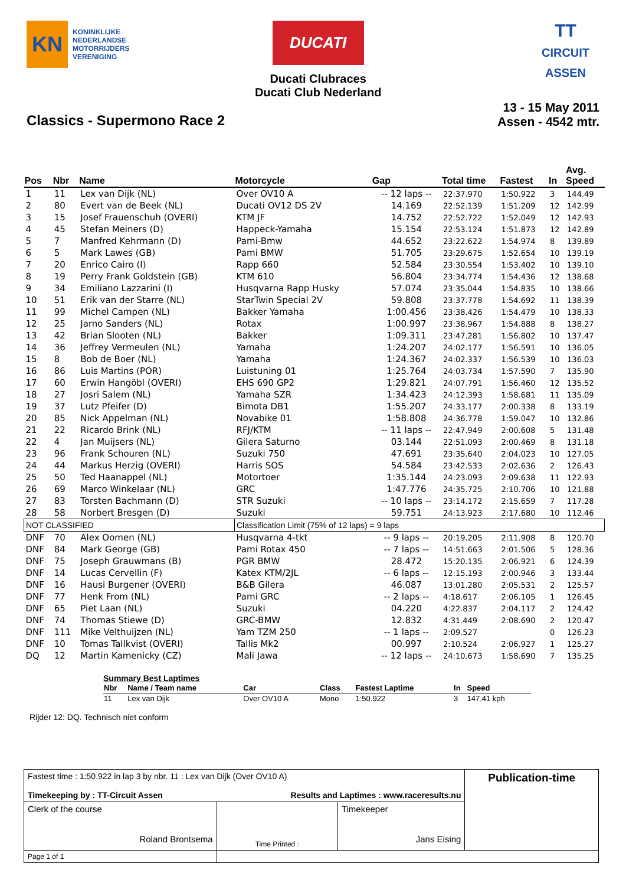KN
KONINKLIJKE
NEDERLANDSE
MOTORRIJDERS
VERENIGING
DUCATI
Ducati Clubraces
Ducati Club Nederland
TT
CIRCUIT ASSEN
13 - 15 May 2011
Assen - 4542 mtr.
Classics - Supermono Race 2
| Pos | Nbr | Name | Motorcycle | Gap | Total time | Fastest | In | Avg. Speed |
| --- | --- | --- | --- | --- | --- | --- | --- | --- |
| 1 | 11 | Lex van Dijk (NL) | Over OV10 A | -- 12 laps -- | 22:37.970 | 1:50.922 | 3 | 144.49 |
| 2 | 80 | Evert van de Beek (NL) | Ducati OV12 DS 2V | 14.169 | 22:52.139 | 1:51.209 | 12 | 142.99 |
| 3 | 15 | Josef Frauenschuh (OVERI) | KTM JF | 14.752 | 22:52.722 | 1:52.049 | 12 | 142.93 |
| 4 | 45 | Stefan Meiners (D) | Happeck-Yamaha | 15.154 | 22:53.124 | 1:51.873 | 12 | 142.89 |
| 5 | 7 | Manfred Kehrmann (D) | Pami-Bmw | 44.652 | 23:22.622 | 1:54.974 | 8 | 139.89 |
| 6 | 5 | Mark Lawes (GB) | Pami BMW | 51.705 | 23:29.675 | 1:52.654 | 10 | 139.19 |
| 7 | 20 | Enrico Cairo (I) | Rapp 660 | 52.584 | 23:30.554 | 1:53.402 | 10 | 139.10 |
| 8 | 19 | Perry Frank Goldstein (GB) | KTM 610 | 56.804 | 23:34.774 | 1:54.436 | 12 | 138.68 |
| 9 | 34 | Emiliano Lazzarini (I) | Husqvarna Rapp Husky | 57.074 | 23:35.044 | 1:54.835 | 10 | 138.66 |
| 10 | 51 | Erik van der Starre (NL) | StarTwin Special 2V | 59.808 | 23:37.778 | 1:54.692 | 11 | 138.39 |
| 11 | 99 | Michel Campen (NL) | Bakker Yamaha | 1:00.456 | 23:38.426 | 1:54.479 | 10 | 138.33 |
| 12 | 25 | Jarno Sanders (NL) | Rotax | 1:00.997 | 23:38.967 | 1:54.888 | 8 | 138.27 |
| 13 | 42 | Brian Slooten (NL) | Bakker | 1:09.311 | 23:47.281 | 1:56.802 | 10 | 137.47 |
| 14 | 36 | Jeffrey Vermeulen (NL) | Yamaha | 1:24.207 | 24:02.177 | 1:56.591 | 10 | 136.05 |
| 15 | 8 | Bob de Boer (NL) | Yamaha | 1:24.367 | 24:02.337 | 1:56.539 | 10 | 136.03 |
| 16 | 86 | Luis Martins (POR) | Luistuning 01 | 1:25.764 | 24:03.734 | 1:57.590 | 7 | 135.90 |
| 17 | 60 | Erwin Hangöbl (OVERI) | EHS 690 GP2 | 1:29.821 | 24:07.791 | 1:56.460 | 12 | 135.52 |
| 18 | 27 | Josri Salem (NL) | Yamaha SZR | 1:34.423 | 24:12.393 | 1:58.681 | 11 | 135.09 |
| 19 | 37 | Lutz Pfeifer (D) | Bimota DB1 | 1:55.207 | 24:33.177 | 2:00.338 | 8 | 133.19 |
| 20 | 85 | Nick Appelman (NL) | Novabike 01 | 1:58.808 | 24:36.778 | 1:59.047 | 10 | 132.86 |
| 21 | 22 | Ricardo Brink (NL) | RFJ/KTM | -- 11 laps -- | 22:47.949 | 2:00.608 | 5 | 131.48 |
| 22 | 4 | Jan Muijsers (NL) | Gilera Saturno | 03.144 | 22:51.093 | 2:00.469 | 8 | 131.18 |
| 23 | 96 | Frank Schouren (NL) | Suzuki 750 | 47.691 | 23:35.640 | 2:04.023 | 10 | 127.05 |
| 24 | 44 | Markus Herzig (OVERI) | Harris SOS | 54.584 | 23:42.533 | 2:02.636 | 2 | 126.43 |
| 25 | 50 | Ted Haanappel (NL) | Motortoer | 1:35.144 | 24:23.093 | 2:09.638 | 11 | 122.93 |
| 26 | 69 | Marco Winkelaar (NL) | GRC | 1:47.776 | 24:35.725 | 2:10.706 | 10 | 121.88 |
| 27 | 83 | Torsten Bachmann (D) | STR Suzuki | -- 10 laps -- | 23:14.172 | 2:15.659 | 7 | 117.28 |
| 28 | 58 | Norbert Bresgen (D) | Suzuki | 59.751 | 24:13.923 | 2:17.680 | 10 | 112.46 |
| NOT CLASSIFIED | | | Classification Limit (75% of 12 laps) = 9 laps | | | | | |
| DNF | 70 | Alex Oomen (NL) | Husqvarna 4-tkt | -- 9 laps -- | 20:19.205 | 2:11.908 | 8 | 120.70 |
| DNF | 84 | Mark George (GB) | Pami Rotax 450 | -- 7 laps -- | 14:51.663 | 2:01.506 | 5 | 128.36 |
| DNF | 75 | Joseph Grauwmans (B) | PGR BMW | 28.472 | 15:20.135 | 2:06.921 | 6 | 124.39 |
| DNF | 14 | Lucas Cervellin (F) | Katex KTM/2JL | -- 6 laps -- | 12:15.193 | 2:00.946 | 3 | 133.44 |
| DNF | 16 | Hausi Burgener (OVERI) | B&B Gilera | 46.087 | 13:01.280 | 2:05.531 | 2 | 125.57 |
| DNF | 77 | Henk From (NL) | Pami GRC | -- 2 laps -- | 4:18.617 | 2:06.105 | 1 | 126.45 |
| DNF | 65 | Piet Laan (NL) | Suzuki | 04.220 | 4:22.837 | 2:04.117 | 2 | 124.42 |
| DNF | 74 | Thomas Stiewe (D) | GRC-BMW | 12.832 | 4:31.449 | 2:08.690 | 2 | 120.47 |
| DNF | 111 | Mike Velthuijzen (NL) | Yam TZM 250 | -- 1 laps -- | 2:09.527 | | 0 | 126.23 |
| DNF | 10 | Tomas Tallkvist (OVERI) | Tallis Mk2 | 00.997 | 2:10.524 | 2:06.927 | 1 | 125.27 |
| DQ | 12 | Martin Kamenicky (CZ) | Mali Jawa | -- 12 laps -- | 24:10.673 | 1:58.690 | 7 | 135.25 |
Summary Best Laptimes
| Nbr | Name / Team name | Car | Class | Fastest Laptime | In | Speed |
| --- | --- | --- | --- | --- | --- | --- |
| 11 | Lex van Dijk | Over OV10 A | Mono | 1:50.922 | 3 | 147.41 kph |
Rijder 12: DQ. Technisch niet conform
| Fastest time : 1:50.922 in lap 3 by nbr. 11 : Lex van Dijk (Over OV10 A) Timekeeping by : TT-Circuit Assen Results and Laptimes : www.raceresults.nu | | | Publication-time |
| Clerk of the course Roland Brontsema | Time Printed : | Timekeeper Jans Eising | |
| Page 1 of 1 | | | |